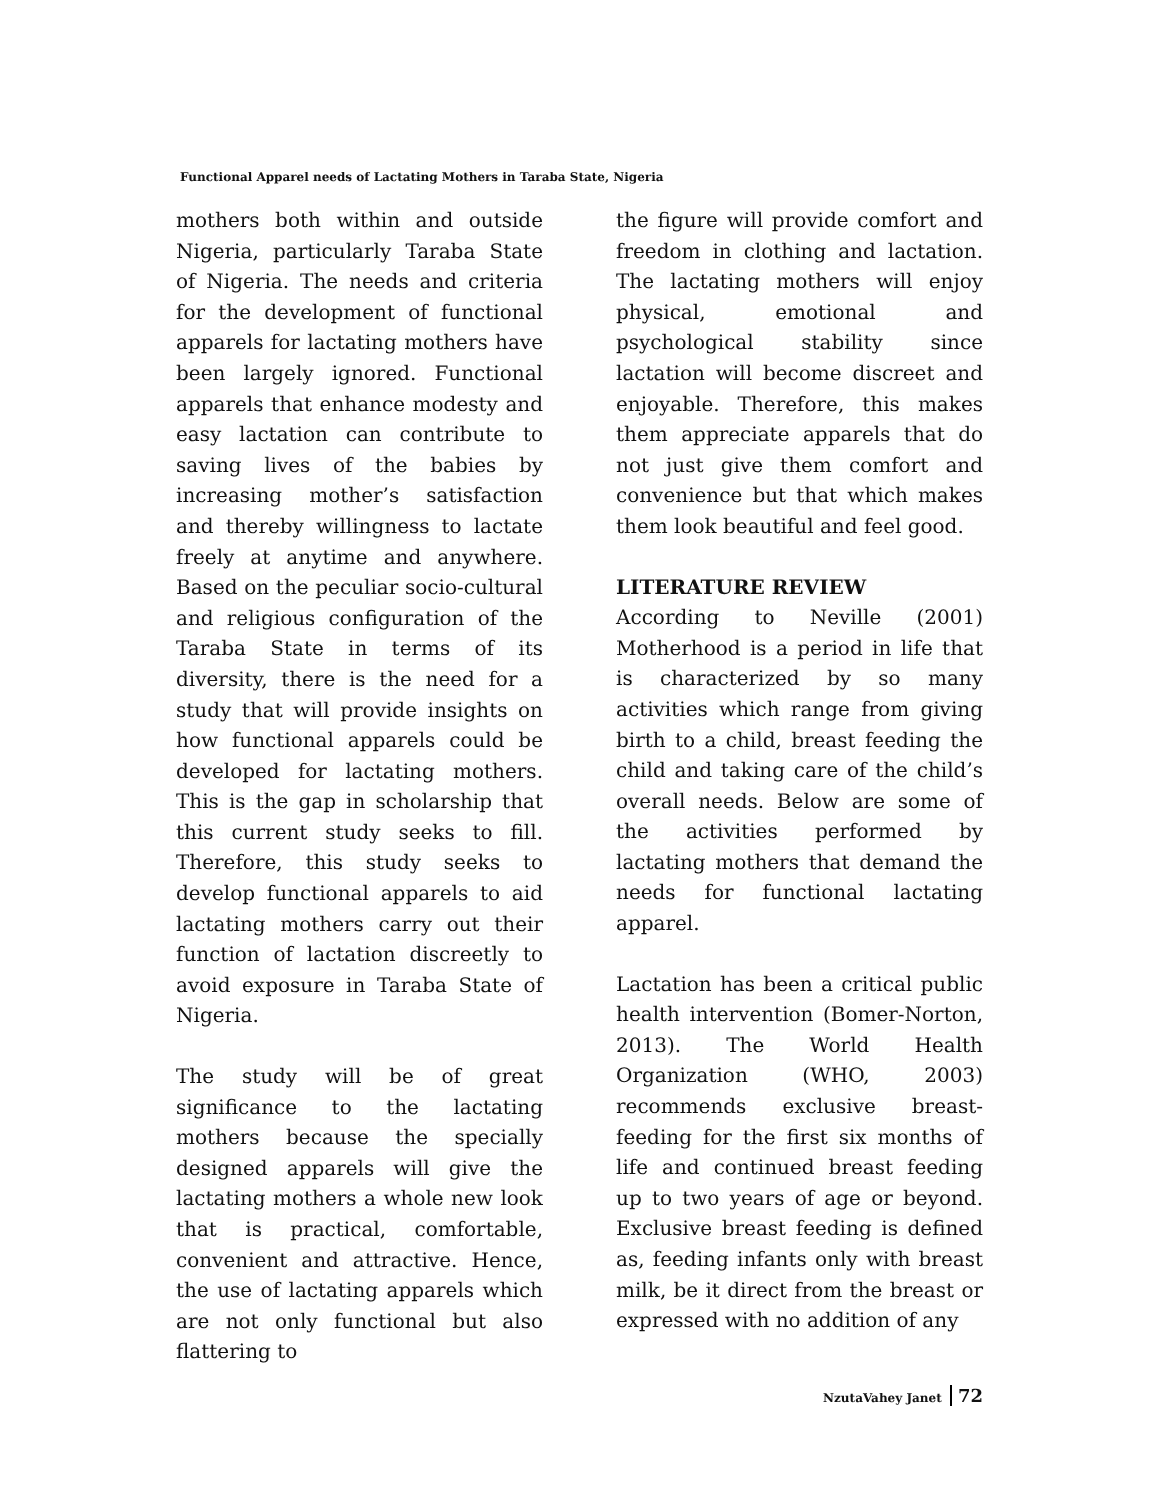Functional Apparel needs of Lactating Mothers in Taraba State, Nigeria
mothers both within and outside Nigeria, particularly Taraba State of Nigeria. The needs and criteria for the development of functional apparels for lactating mothers have been largely ignored. Functional apparels that enhance modesty and easy lactation can contribute to saving lives of the babies by increasing mother’s satisfaction and thereby willingness to lactate freely at anytime and anywhere. Based on the peculiar socio-cultural and religious configuration of the Taraba State in terms of its diversity, there is the need for a study that will provide insights on how functional apparels could be developed for lactating mothers. This is the gap in scholarship that this current study seeks to fill. Therefore, this study seeks to develop functional apparels to aid lactating mothers carry out their function of lactation discreetly to avoid exposure in Taraba State of Nigeria.
The study will be of great significance to the lactating mothers because the specially designed apparels will give the lactating mothers a whole new look that is practical, comfortable, convenient and attractive. Hence, the use of lactating apparels which are not only functional but also flattering to
the figure will provide comfort and freedom in clothing and lactation. The lactating mothers will enjoy physical, emotional and psychological stability since lactation will become discreet and enjoyable. Therefore, this makes them appreciate apparels that do not just give them comfort and convenience but that which makes them look beautiful and feel good.
LITERATURE REVIEW
According to Neville (2001) Motherhood is a period in life that is characterized by so many activities which range from giving birth to a child, breast feeding the child and taking care of the child’s overall needs. Below are some of the activities performed by lactating mothers that demand the needs for functional lactating apparel.
Lactation has been a critical public health intervention (Bomer-Norton, 2013). The World Health Organization (WHO, 2003) recommends exclusive breast-feeding for the first six months of life and continued breast feeding up to two years of age or beyond. Exclusive breast feeding is defined as, feeding infants only with breast milk, be it direct from the breast or expressed with no addition of any
NzutaVahey Janet 72